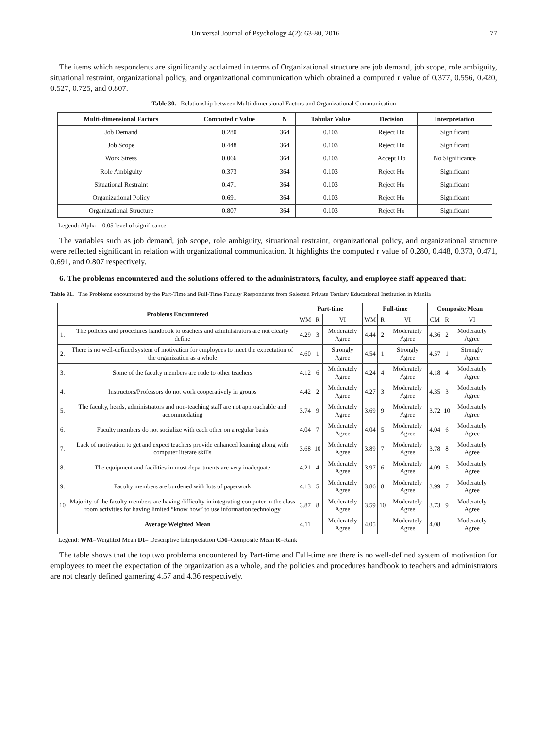Universal Journal of Psychology 4(2): 63-80, 2016 77
The items which respondents are significantly acclaimed in terms of Organizational structure are job demand, job scope, role ambiguity, situational restraint, organizational policy, and organizational communication which obtained a computed r value of 0.377, 0.556, 0.420, 0.527, 0.725, and 0.807.
Table 30. Relationship between Multi-dimensional Factors and Organizational Communication
| Multi-dimensional Factors | Computed r Value | N | Tabular Value | Decision | Interpretation |
| --- | --- | --- | --- | --- | --- |
| Job Demand | 0.280 | 364 | 0.103 | Reject Ho | Significant |
| Job Scope | 0.448 | 364 | 0.103 | Reject Ho | Significant |
| Work Stress | 0.066 | 364 | 0.103 | Accept Ho | No Significance |
| Role Ambiguity | 0.373 | 364 | 0.103 | Reject Ho | Significant |
| Situational Restraint | 0.471 | 364 | 0.103 | Reject Ho | Significant |
| Organizational Policy | 0.691 | 364 | 0.103 | Reject Ho | Significant |
| Organizational Structure | 0.807 | 364 | 0.103 | Reject Ho | Significant |
Legend: Alpha = 0.05 level of significance
The variables such as job demand, job scope, role ambiguity, situational restraint, organizational policy, and organizational structure were reflected significant in relation with organizational communication. It highlights the computed r value of 0.280, 0.448, 0.373, 0.471, 0.691, and 0.807 respectively.
6. The problems encountered and the solutions offered to the administrators, faculty, and employee staff appeared that:
Table 31. The Problems encountered by the Part-Time and Full-Time Faculty Respondents from Selected Private Tertiary Educational Institution in Manila
| Problems Encountered | | Part-time | | | Full-time | | | Composite Mean | | |
| --- | --- | --- | --- | --- | --- | --- | --- | --- | --- | --- |
| | | WM | R | VI | WM | R | VI | CM | R | VI |
| 1. | The policies and procedures handbook to teachers and administrators are not clearly define | 4.29 | 3 | Moderately Agree | 4.44 | 2 | Moderately Agree | 4.36 | 2 | Moderately Agree |
| 2. | There is no well-defined system of motivation for employees to meet the expectation of the organization as a whole | 4.60 | 1 | Strongly Agree | 4.54 | 1 | Strongly Agree | 4.57 | 1 | Strongly Agree |
| 3. | Some of the faculty members are rude to other teachers | 4.12 | 6 | Moderately Agree | 4.24 | 4 | Moderately Agree | 4.18 | 4 | Moderately Agree |
| 4. | Instructors/Professors do not work cooperatively in groups | 4.42 | 2 | Moderately Agree | 4.27 | 3 | Moderately Agree | 4.35 | 3 | Moderately Agree |
| 5. | The faculty, heads, administrators and non-teaching staff are not approachable and accommodating | 3.74 | 9 | Moderately Agree | 3.69 | 9 | Moderately Agree | 3.72 | 10 | Moderately Agree |
| 6. | Faculty members do not socialize with each other on a regular basis | 4.04 | 7 | Moderately Agree | 4.04 | 5 | Moderately Agree | 4.04 | 6 | Moderately Agree |
| 7. | Lack of motivation to get and expect teachers provide enhanced learning along with computer literate skills | 3.68 | 10 | Moderately Agree | 3.89 | 7 | Moderately Agree | 3.78 | 8 | Moderately Agree |
| 8. | The equipment and facilities in most departments are very inadequate | 4.21 | 4 | Moderately Agree | 3.97 | 6 | Moderately Agree | 4.09 | 5 | Moderately Agree |
| 9. | Faculty members are burdened with lots of paperwork | 4.13 | 5 | Moderately Agree | 3.86 | 8 | Moderately Agree | 3.99 | 7 | Moderately Agree |
| 10 | Majority of the faculty members are having difficulty in integrating computer in the class room activities for having limited “know how” to use information technology | 3.87 | 8 | Moderately Agree | 3.59 | 10 | Moderately Agree | 3.73 | 9 | Moderately Agree |
| Average Weighted Mean | | 4.11 | | Moderately Agree | 4.05 | | Moderately Agree | 4.08 | | Moderately Agree |
Legend: WM=Weighted Mean DI= Descriptive Interpretation CM=Composite Mean R=Rank
The table shows that the top two problems encountered by Part-time and Full-time are there is no well-defined system of motivation for employees to meet the expectation of the organization as a whole, and the policies and procedures handbook to teachers and administrators are not clearly defined garnering 4.57 and 4.36 respectively.